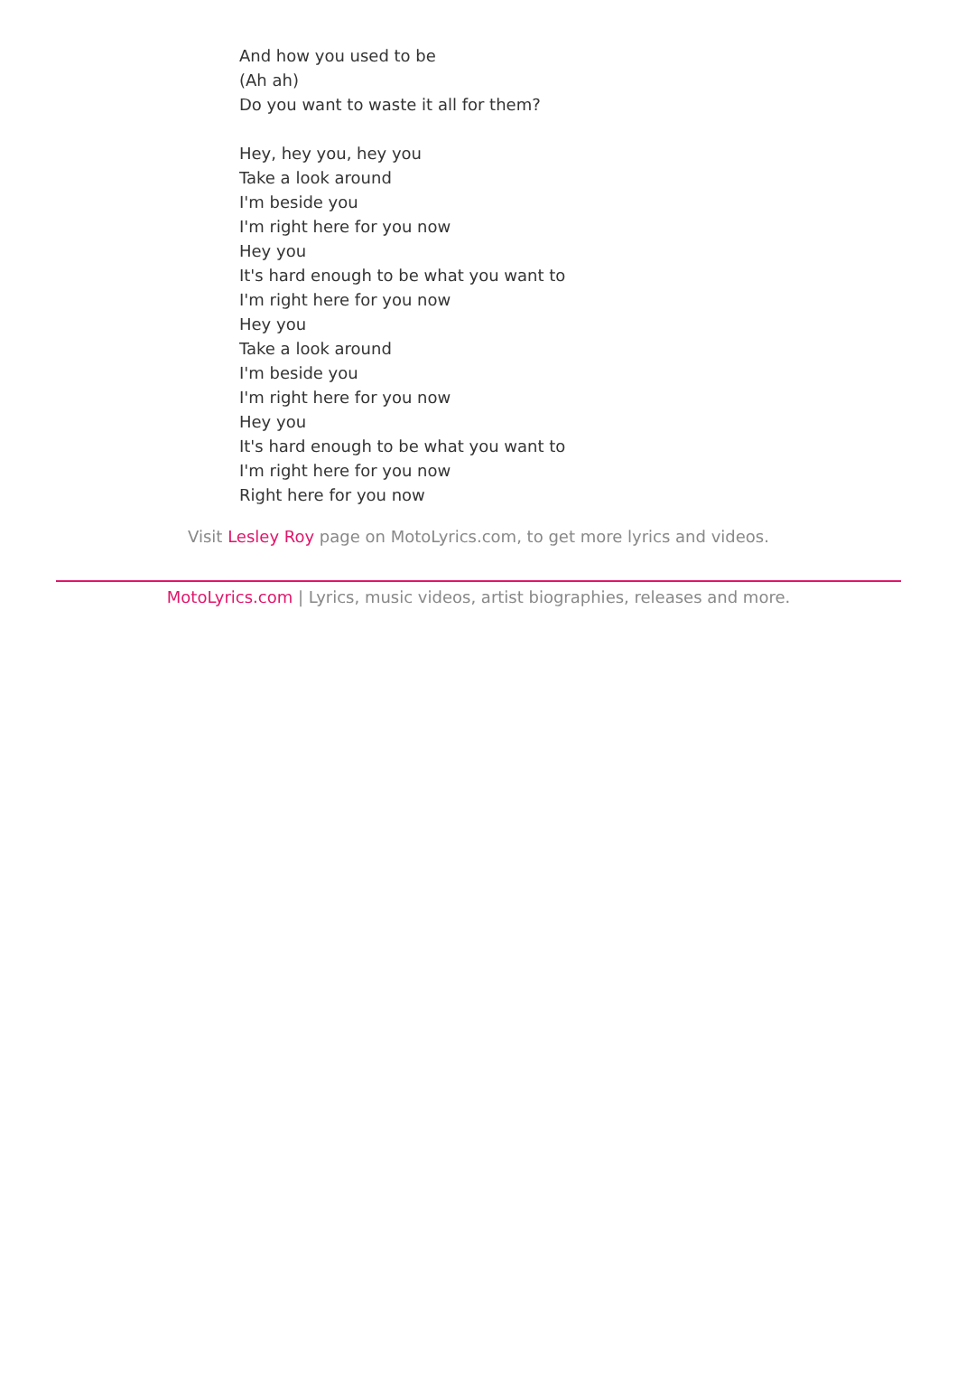And how you used to be
(Ah ah)
Do you want to waste it all for them?
Hey, hey you, hey you
Take a look around
I'm beside you
I'm right here for you now
Hey you
It's hard enough to be what you want to
I'm right here for you now
Hey you
Take a look around
I'm beside you
I'm right here for you now
Hey you
It's hard enough to be what you want to
I'm right here for you now
Right here for you now
Visit Lesley Roy page on MotoLyrics.com, to get more lyrics and videos.
MotoLyrics.com | Lyrics, music videos, artist biographies, releases and more.